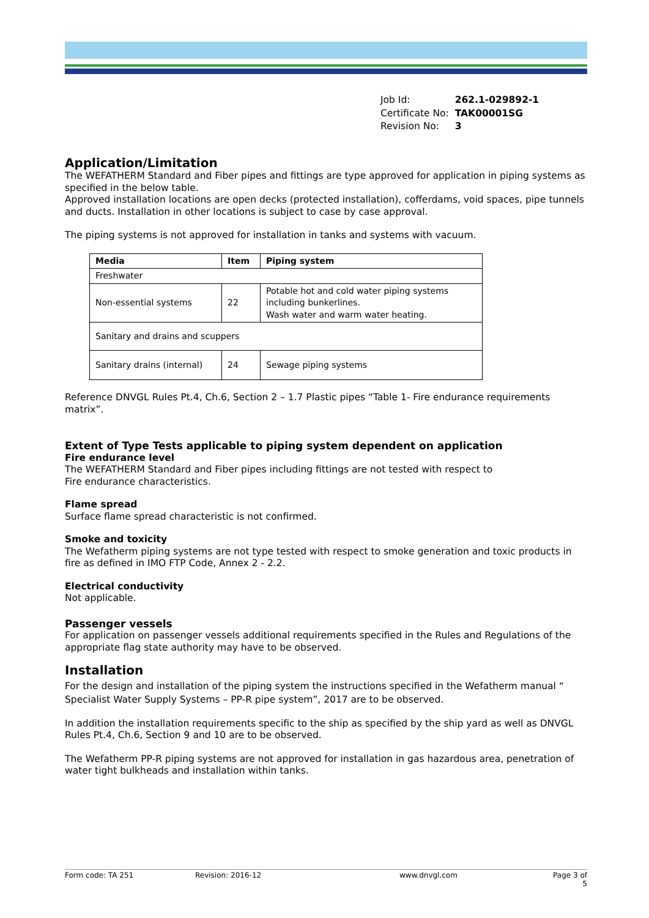| Job Id: | 262.1-029892-1 |
| Certificate No: | TAK00001SG |
| Revision No: | 3 |
Application/Limitation
The WEFATHERM Standard and Fiber pipes and fittings are type approved for application in piping systems as specified in the below table.
Approved installation locations are open decks (protected installation), cofferdams, void spaces, pipe tunnels and ducts. Installation in other locations is subject to case by case approval.
The piping systems is not approved for installation in tanks and systems with vacuum.
| Media | Item | Piping system |
| --- | --- | --- |
| Freshwater | | |
| Non-essential systems | 22 | Potable hot and cold water piping systems including bunkerlines. Wash water and warm water heating. |
| Sanitary and drains and scuppers | | |
| Sanitary drains (internal) | 24 | Sewage piping systems |
Reference DNVGL Rules Pt.4, Ch.6, Section 2 – 1.7 Plastic pipes “Table 1- Fire endurance requirements matrix”.
Extent of Type Tests applicable to piping system dependent on application
Fire endurance level
The WEFATHERM Standard and Fiber pipes including fittings are not tested with respect to
Fire endurance characteristics.
Flame spread
Surface flame spread characteristic is not confirmed.
Smoke and toxicity
The Wefatherm piping systems are not type tested with respect to smoke generation and toxic products in fire as defined in IMO FTP Code, Annex 2 - 2.2.
Electrical conductivity
Not applicable.
Passenger vessels
For application on passenger vessels additional requirements specified in the Rules and Regulations of the appropriate flag state authority may have to be observed.
Installation
For the design and installation of the piping system the instructions specified in the Wefatherm manual “ Specialist Water Supply Systems – PP-R pipe system”, 2017 are to be observed.
In addition the installation requirements specific to the ship as specified by the ship yard as well as DNVGL Rules Pt.4, Ch.6, Section 9 and 10 are to be observed.
The Wefatherm PP-R piping systems are not approved for installation in gas hazardous area, penetration of water tight bulkheads and installation within tanks.
Form code: TA 251 Revision: 2016-12 www.dnvgl.com Page 3 of 5